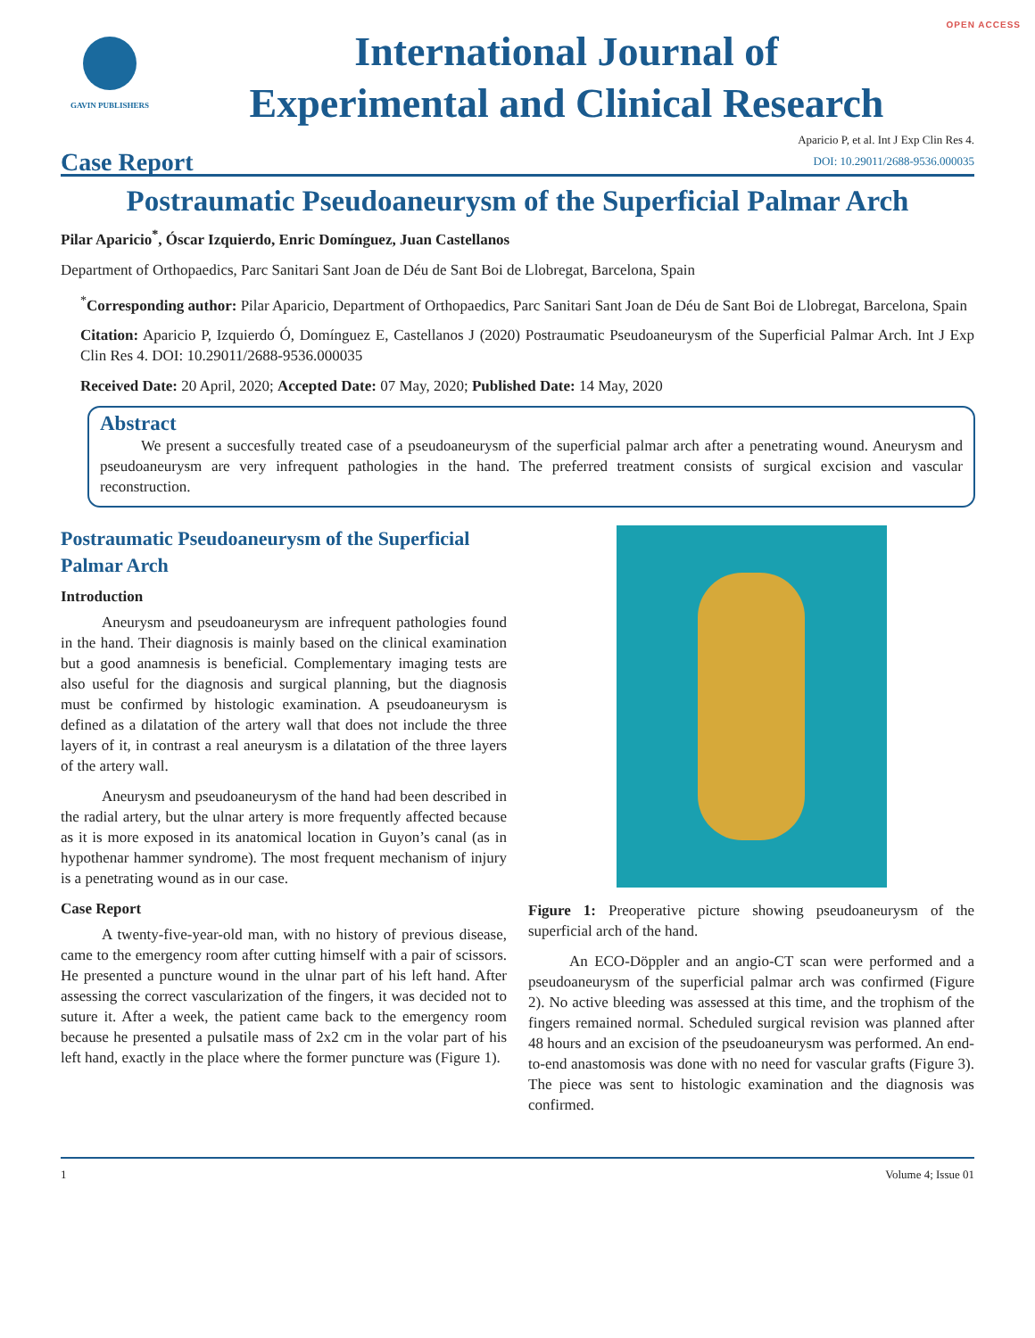OPEN ACCESS
GAVIN PUBLISHERS
International Journal of
Experimental and Clinical Research
Case Report
Aparicio P, et al. Int J Exp Clin Res 4.
DOI: 10.29011/2688-9536.000035
Postraumatic Pseudoaneurysm of the Superficial Palmar Arch
Pilar Aparicio<sup>*</sup>, Óscar Izquierdo, Enric Domínguez, Juan Castellanos
Department of Orthopaedics, Parc Sanitari Sant Joan de Déu de Sant Boi de Llobregat, Barcelona, Spain
<sup>*</sup> Corresponding author: Pilar Aparicio, Department of Orthopaedics, Parc Sanitari Sant Joan de Déu de Sant Boi de Llobregat, Barcelona, Spain
Citation: Aparicio P, Izquierdo Ó, Domínguez E, Castellanos J (2020) Postraumatic Pseudoaneurysm of the Superficial Palmar Arch. Int J Exp Clin Res 4. DOI: 10.29011/2688-9536.000035
Received Date: 20 April, 2020; Accepted Date: 07 May, 2020; Published Date: 14 May, 2020
Abstract
We present a succesfully treated case of a pseudoaneurysm of the superficial palmar arch after a penetrating wound. Aneurysm and pseudoaneurysm are very infrequent pathologies in the hand. The preferred treatment consists of surgical excision and vascular reconstruction.
Postraumatic Pseudoaneurysm of the Superficial Palmar Arch
Introduction
Aneurysm and pseudoaneurysm are infrequent pathologies found in the hand. Their diagnosis is mainly based on the clinical examination but a good anamnesis is beneficial. Complementary imaging tests are also useful for the diagnosis and surgical planning, but the diagnosis must be confirmed by histologic examination. A pseudoaneurysm is defined as a dilatation of the artery wall that does not include the three layers of it, in contrast a real aneurysm is a dilatation of the three layers of the artery wall.
Aneurysm and pseudoaneurysm of the hand had been described in the radial artery, but the ulnar artery is more frequently affected because as it is more exposed in its anatomical location in Guyon’s canal (as in hypothenar hammer syndrome). The most frequent mechanism of injury is a penetrating wound as in our case.
Case Report
A twenty-five-year-old man, with no history of previous disease, came to the emergency room after cutting himself with a pair of scissors. He presented a puncture wound in the ulnar part of his left hand. After assessing the correct vascularization of the fingers, it was decided not to suture it. After a week, the patient came back to the emergency room because he presented a pulsatile mass of 2x2 cm in the volar part of his left hand, exactly in the place where the former puncture was (Figure 1).
Figure 1: Preoperative picture showing pseudoaneurysm of the superficial arch of the hand.
An ECO-Döppler and an angio-CT scan were performed and a pseudoaneurysm of the superficial palmar arch was confirmed (Figure 2). No active bleeding was assessed at this time, and the trophism of the fingers remained normal. Scheduled surgical revision was planned after 48 hours and an excision of the pseudoaneurysm was performed. An end-to-end anastomosis was done with no need for vascular grafts (Figure 3). The piece was sent to histologic examination and the diagnosis was confirmed.
1 Volume 4; Issue 01